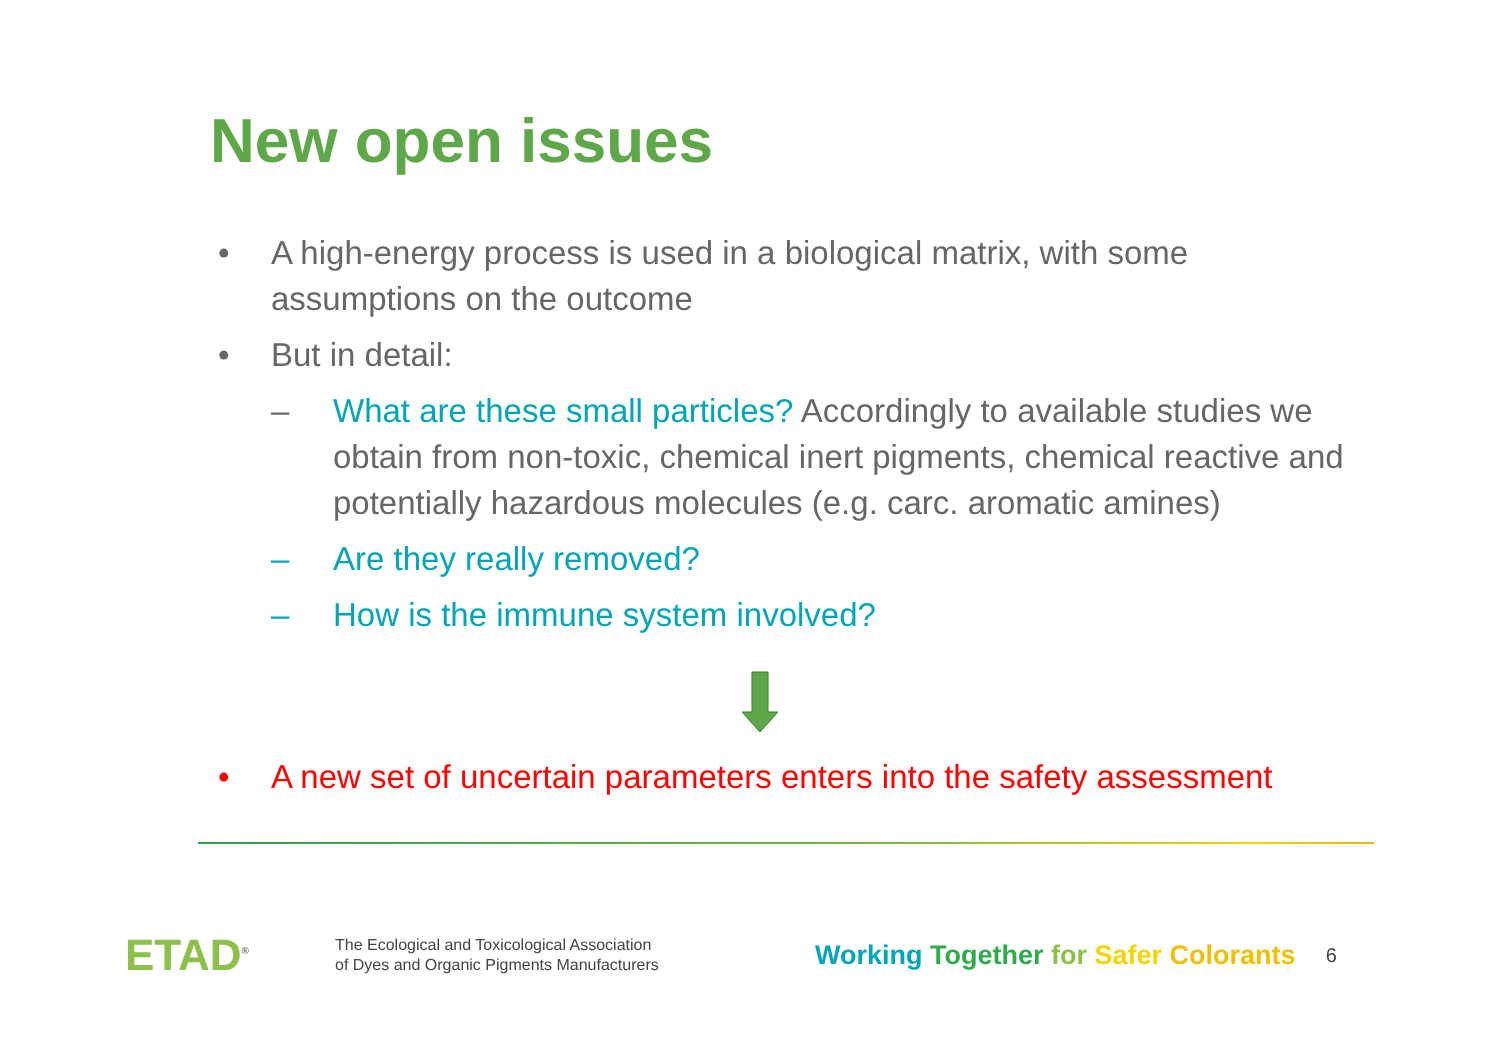New open issues
• A high-energy process is used in a biological matrix, with some assumptions on the outcome
• But in detail:
– What are these small particles? Accordingly to available studies we obtain from non-toxic, chemical inert pigments, chemical reactive and potentially hazardous molecules (e.g. carc. aromatic amines)
– Are they really removed?
– How is the immune system involved?
• A new set of uncertain parameters enters into the safety assessment
ETAD<sup>®</sup>
The Ecological and Toxicological Association
of Dyes and Organic Pigments Manufacturers
Working Together for Safer Colorants
6